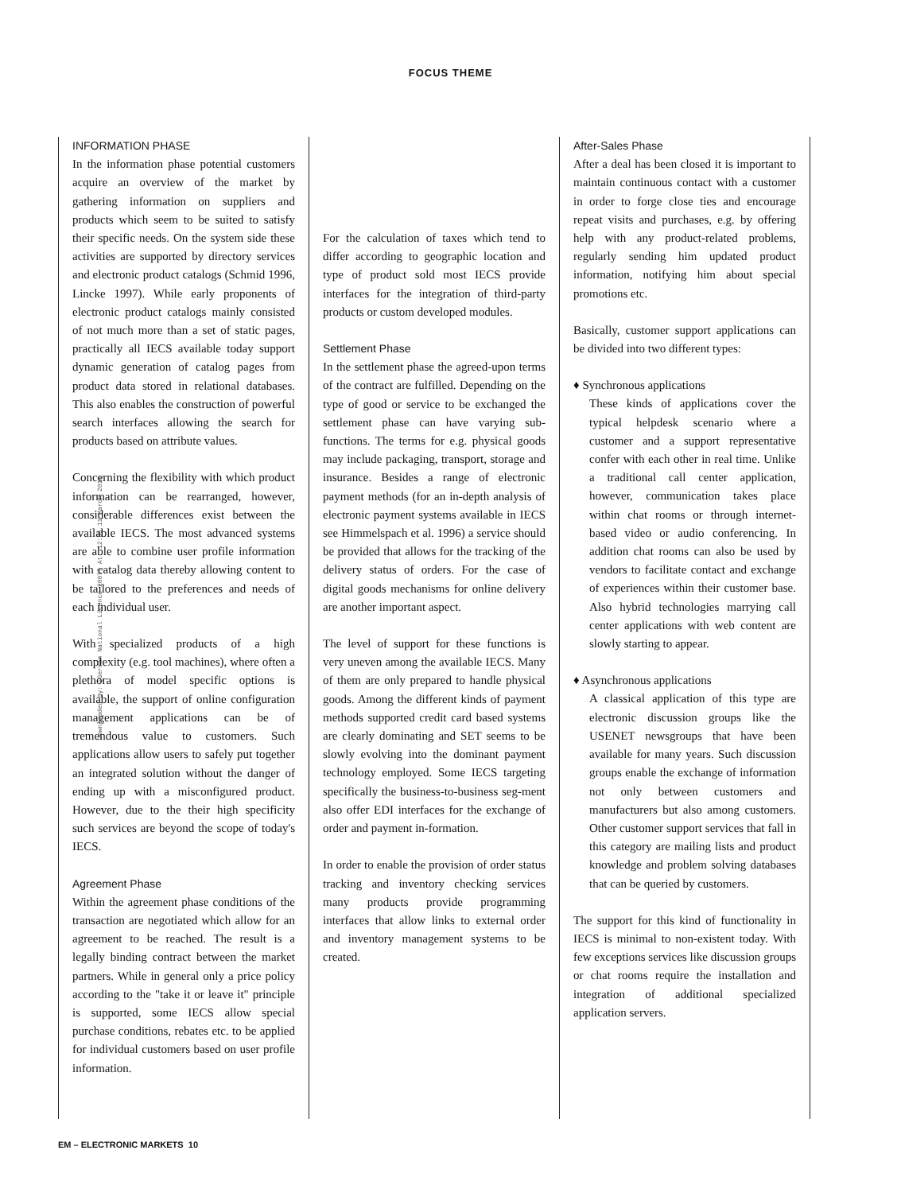FOCUS THEME
Downloaded By: [German National Licence 2007] At: 12:35 11 March 2010
INFORMATION PHASE
In the information phase potential customers acquire an overview of the market by gathering information on suppliers and products which seem to be suited to satisfy their specific needs. On the system side these activities are supported by directory services and electronic product catalogs (Schmid 1996, Lincke 1997). While early proponents of electronic product catalogs mainly consisted of not much more than a set of static pages, practically all IECS available today support dynamic generation of catalog pages from product data stored in relational databases. This also enables the construction of powerful search interfaces allowing the search for products based on attribute values.
Concerning the flexibility with which product information can be rearranged, however, considerable differences exist between the available IECS. The most advanced systems are able to combine user profile information with catalog data thereby allowing content to be tailored to the preferences and needs of each individual user.
With specialized products of a high complexity (e.g. tool machines), where often a plethora of model specific options is available, the support of online configuration management applications can be of tremendous value to customers. Such applications allow users to safely put together an integrated solution without the danger of ending up with a misconfigured product. However, due to the their high specificity such services are beyond the scope of today's IECS.
Agreement Phase
Within the agreement phase conditions of the transaction are negotiated which allow for an agreement to be reached. The result is a legally binding contract between the market partners. While in general only a price policy according to the "take it or leave it" principle is supported, some IECS allow special purchase conditions, rebates etc. to be applied for individual customers based on user profile information.
For the calculation of taxes which tend to differ according to geographic location and type of product sold most IECS provide interfaces for the integration of third-party products or custom developed modules.
Settlement Phase
In the settlement phase the agreed-upon terms of the contract are fulfilled. Depending on the type of good or service to be exchanged the settlement phase can have varying sub-functions. The terms for e.g. physical goods may include packaging, transport, storage and insurance. Besides a range of electronic payment methods (for an in-depth analysis of electronic payment systems available in IECS see Himmelspach et al. 1996) a service should be provided that allows for the tracking of the delivery status of orders. For the case of digital goods mechanisms for online delivery are another important aspect.
The level of support for these functions is very uneven among the available IECS. Many of them are only prepared to handle physical goods. Among the different kinds of payment methods supported credit card based systems are clearly dominating and SET seems to be slowly evolving into the dominant payment technology employed. Some IECS targeting specifically the business-to-business seg-ment also offer EDI interfaces for the exchange of order and payment in-formation.
In order to enable the provision of order status tracking and inventory checking services many products provide programming interfaces that allow links to external order and inventory management systems to be created.
After-Sales Phase
After a deal has been closed it is important to maintain continuous contact with a customer in order to forge close ties and encourage repeat visits and purchases, e.g. by offering help with any product-related problems, regularly sending him updated product information, notifying him about special promotions etc.
Basically, customer support applications can be divided into two different types:
♦ Synchronous applications
These kinds of applications cover the typical helpdesk scenario where a customer and a support representative confer with each other in real time. Unlike a traditional call center application, however, communication takes place within chat rooms or through internet-based video or audio conferencing. In addition chat rooms can also be used by vendors to facilitate contact and exchange of experiences within their customer base. Also hybrid technologies marrying call center applications with web content are slowly starting to appear.
♦ Asynchronous applications
A classical application of this type are electronic discussion groups like the USENET newsgroups that have been available for many years. Such discussion groups enable the exchange of information not only between customers and manufacturers but also among customers. Other customer support services that fall in this category are mailing lists and product knowledge and problem solving databases that can be queried by customers.
The support for this kind of functionality in IECS is minimal to non-existent today. With few exceptions services like discussion groups or chat rooms require the installation and integration of additional specialized application servers.
EM – ELECTRONIC MARKETS 10